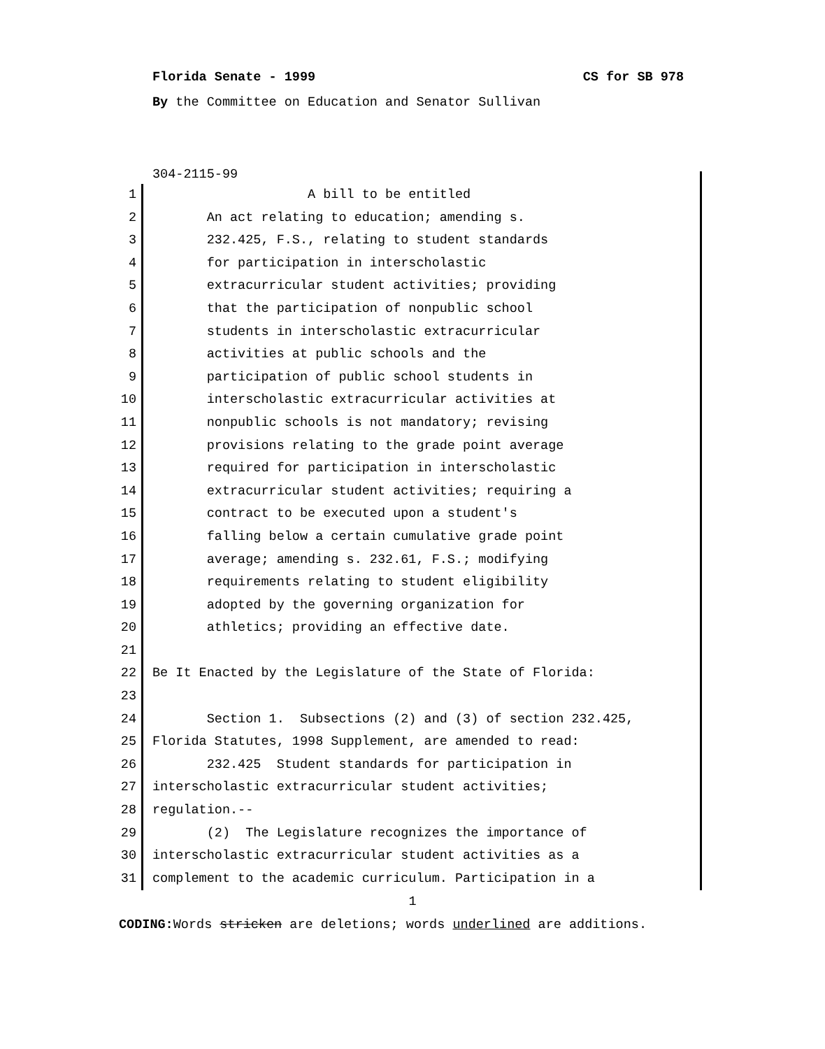Florida Senate - 1999 CS for SB 978
By the Committee on Education and Senator Sullivan
304-2115-99
1 A bill to be entitled
2 An act relating to education; amending s.
3 232.425, F.S., relating to student standards
4 for participation in interscholastic
5 extracurricular student activities; providing
6 that the participation of nonpublic school
7 students in interscholastic extracurricular
8 activities at public schools and the
9 participation of public school students in
10 interscholastic extracurricular activities at
11 nonpublic schools is not mandatory; revising
12 provisions relating to the grade point average
13 required for participation in interscholastic
14 extracurricular student activities; requiring a
15 contract to be executed upon a student's
16 falling below a certain cumulative grade point
17 average; amending s. 232.61, F.S.; modifying
18 requirements relating to student eligibility
19 adopted by the governing organization for
20 athletics; providing an effective date.
21
22 Be It Enacted by the Legislature of the State of Florida:
23
24 Section 1. Subsections (2) and (3) of section 232.425,
25 Florida Statutes, 1998 Supplement, are amended to read:
26 232.425 Student standards for participation in
27 interscholastic extracurricular student activities;
28 regulation.--
29 (2) The Legislature recognizes the importance of
30 interscholastic extracurricular student activities as a
31 complement to the academic curriculum. Participation in a
1
CODING: Words stricken are deletions; words underlined are additions.